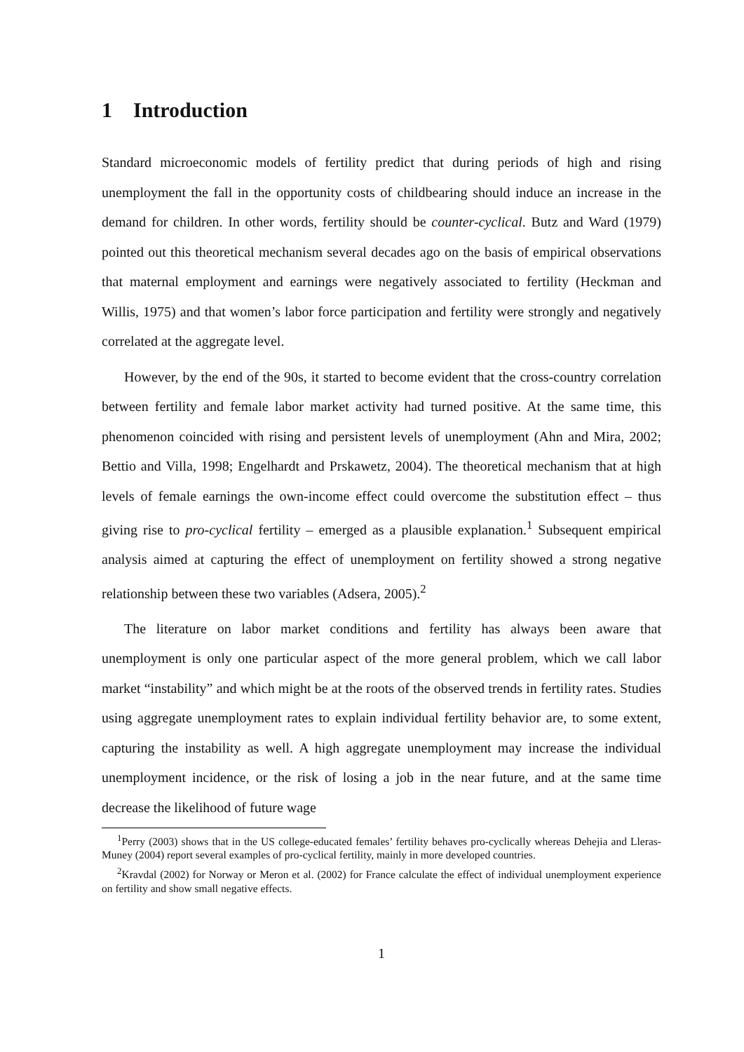1 Introduction
Standard microeconomic models of fertility predict that during periods of high and rising unemployment the fall in the opportunity costs of childbearing should induce an increase in the demand for children. In other words, fertility should be counter-cyclical. Butz and Ward (1979) pointed out this theoretical mechanism several decades ago on the basis of empirical observations that maternal employment and earnings were negatively associated to fertility (Heckman and Willis, 1975) and that women’s labor force participation and fertility were strongly and negatively correlated at the aggregate level.
However, by the end of the 90s, it started to become evident that the cross-country correlation between fertility and female labor market activity had turned positive. At the same time, this phenomenon coincided with rising and persistent levels of unemployment (Ahn and Mira, 2002; Bettio and Villa, 1998; Engelhardt and Prskawetz, 2004). The theoretical mechanism that at high levels of female earnings the own-income effect could overcome the substitution effect – thus giving rise to pro-cyclical fertility – emerged as a plausible explanation.<sup>1</sup> Subsequent empirical analysis aimed at capturing the effect of unemployment on fertility showed a strong negative relationship between these two variables (Adsera, 2005).<sup>2</sup>
The literature on labor market conditions and fertility has always been aware that unemployment is only one particular aspect of the more general problem, which we call labor market “instability” and which might be at the roots of the observed trends in fertility rates. Studies using aggregate unemployment rates to explain individual fertility behavior are, to some extent, capturing the instability as well. A high aggregate unemployment may increase the individual unemployment incidence, or the risk of losing a job in the near future, and at the same time decrease the likelihood of future wage
<sup>1</sup> Perry (2003) shows that in the US college-educated females’ fertility behaves pro-cyclically whereas Dehejia and Lleras-Muney (2004) report several examples of pro-cyclical fertility, mainly in more developed countries.
<sup>2</sup> Kravdal (2002) for Norway or Meron et al. (2002) for France calculate the effect of individual unemployment experience on fertility and show small negative effects.
1